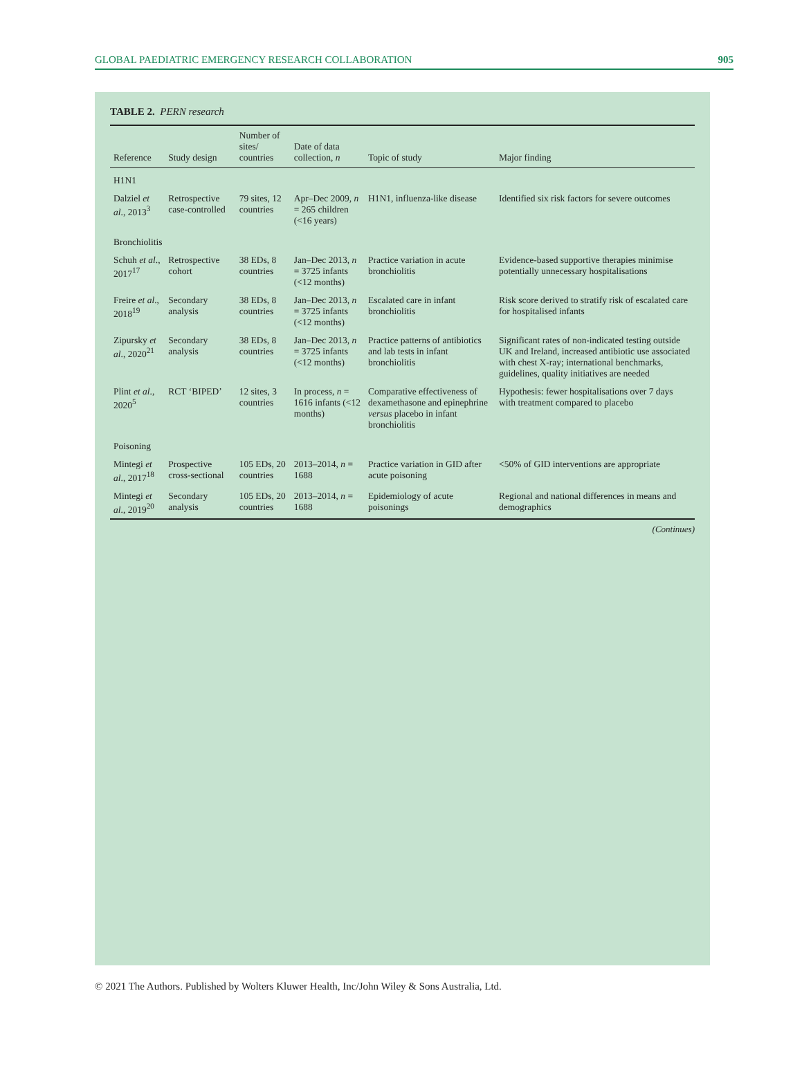GLOBAL PAEDIATRIC EMERGENCY RESEARCH COLLABORATION 905
TABLE 2. PERN research
| Reference | Study design | Number of sites/ countries | Date of data collection, n | Topic of study | Major finding |
| --- | --- | --- | --- | --- | --- |
| H1N1 | | | | | |
| Dalziel et al ., 2013<sup>3</sup> | Retrospective case-controlled | 79 sites, 12 countries | Apr–Dec 2009, n = 265 children (<16 years) | H1N1, influenza-like disease | Identified six risk factors for severe outcomes |
| Bronchiolitis | | | | | |
| Schuh et al ., 2017<sup>17</sup> | Retrospective cohort | 38 EDs, 8 countries | Jan–Dec 2013, n = 3725 infants (<12 months) | Practice variation in acute bronchiolitis | Evidence-based supportive therapies minimise potentially unnecessary hospitalisations |
| Freire et al ., 2018<sup>19</sup> | Secondary analysis | 38 EDs, 8 countries | Jan–Dec 2013, n = 3725 infants (<12 months) | Escalated care in infant bronchiolitis | Risk score derived to stratify risk of escalated care for hospitalised infants |
| Zipursky et al ., 2020<sup>21</sup> | Secondary analysis | 38 EDs, 8 countries | Jan–Dec 2013, n = 3725 infants (<12 months) | Practice patterns of antibiotics and lab tests in infant bronchiolitis | Significant rates of non-indicated testing outside UK and Ireland, increased antibiotic use associated with chest X-ray; international benchmarks, guidelines, quality initiatives are needed |
| Plint et al ., 2020<sup>5</sup> | RCT ‘BIPED’ | 12 sites, 3 countries | In process, n = 1616 infants (<12 months) | Comparative effectiveness of dexamethasone and epinephrine versus placebo in infant bronchiolitis | Hypothesis: fewer hospitalisations over 7 days with treatment compared to placebo |
| Poisoning | | | | | |
| Mintegi et al ., 2017<sup>18</sup> | Prospective cross-sectional | 105 EDs, 20 countries | 2013–2014, n = 1688 | Practice variation in GID after acute poisoning | <50% of GID interventions are appropriate |
| Mintegi et al ., 2019<sup>20</sup> | Secondary analysis | 105 EDs, 20 countries | 2013–2014, n = 1688 | Epidemiology of acute poisonings | Regional and national differences in means and demographics |
(Continues)
© 2021 The Authors. Published by Wolters Kluwer Health, Inc/John Wiley & Sons Australia, Ltd.